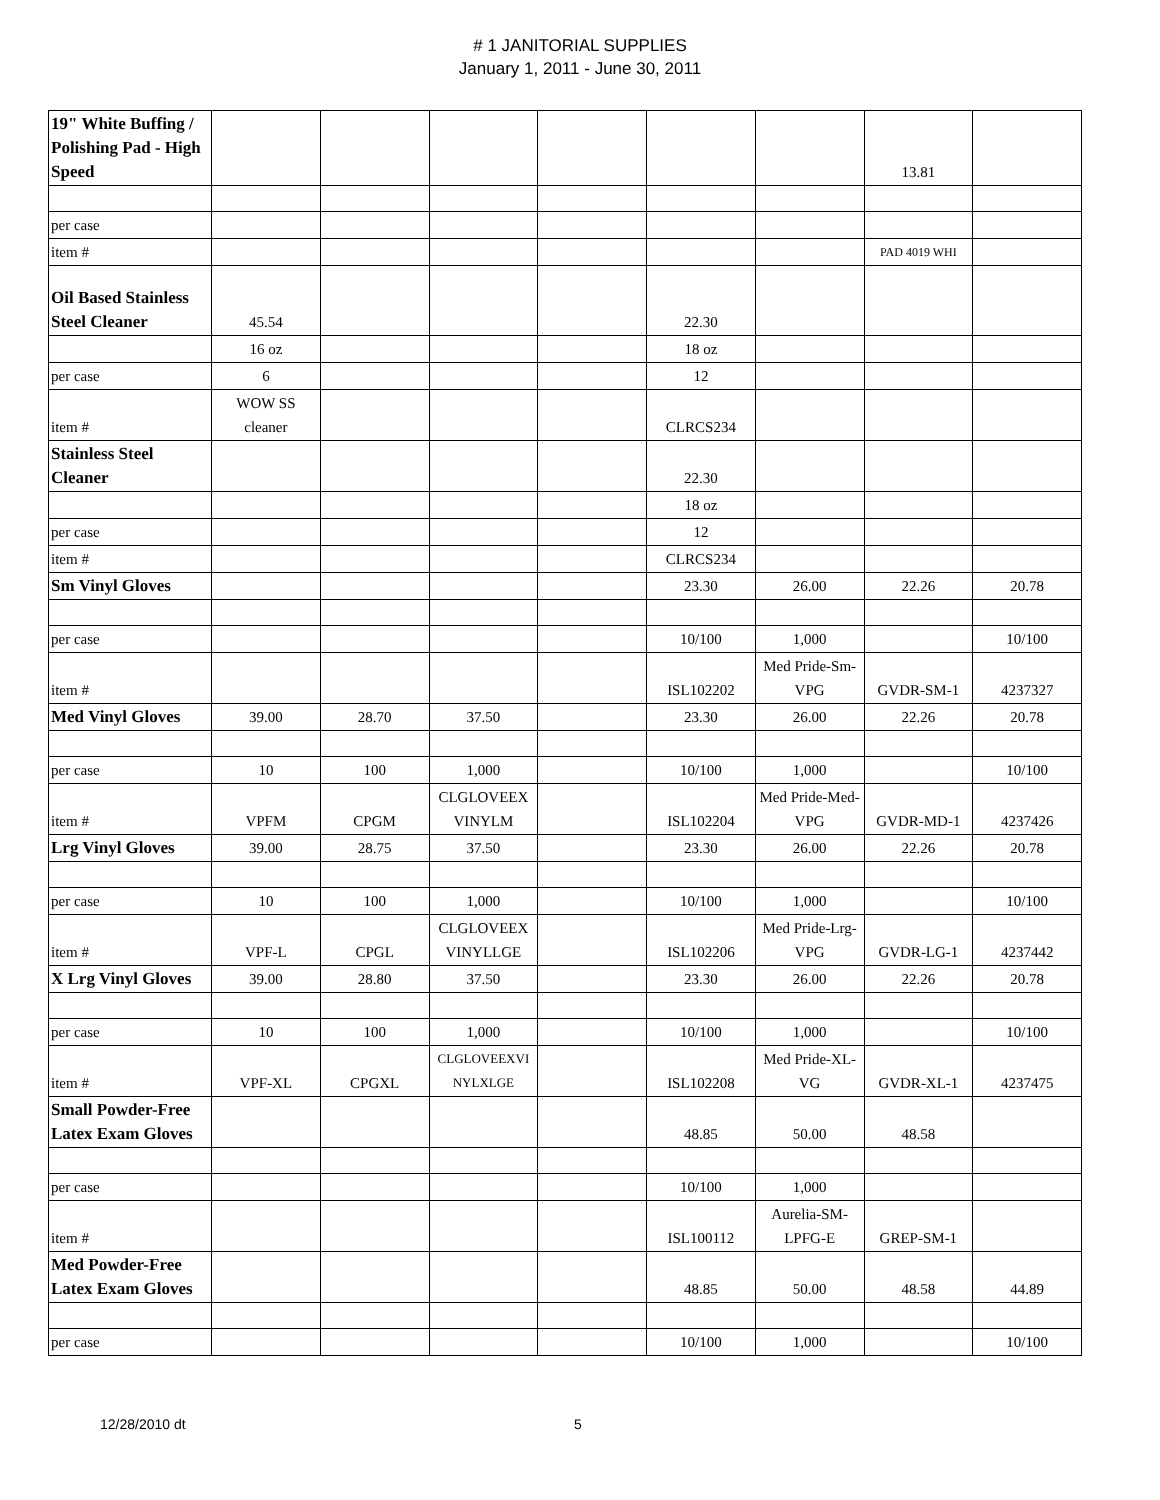# 1 JANITORIAL SUPPLIES
January 1, 2011 - June 30, 2011
| 19" White Buffing / Polishing Pad - High Speed | | | | | | | 13.81 | |
| per case | | | | | | | | |
| item # | | | | | | | PAD 4019 WHI | |
| Oil Based Stainless Steel Cleaner | 45.54 | | | | 22.30 | | | |
| | 16 oz | | | | 18 oz | | | |
| per case | 6 | | | | 12 | | | |
| item # | WOW SS cleaner | | | | CLRCS234 | | | |
| Stainless Steel Cleaner | | | | | 22.30 | | | |
| | | | | | 18 oz | | | |
| per case | | | | | 12 | | | |
| item # | | | | | CLRCS234 | | | |
| Sm Vinyl Gloves | | | | | 23.30 | 26.00 | 22.26 | 20.78 |
| per case | | | | | 10/100 | 1,000 | | 10/100 |
| item # | | | | | ISL102202 | Med Pride-Sm-VPG | GVDR-SM-1 | 4237327 |
| Med Vinyl Gloves | 39.00 | 28.70 | 37.50 | | 23.30 | 26.00 | 22.26 | 20.78 |
| per case | 10 | 100 | 1,000 | | 10/100 | 1,000 | | 10/100 |
| item # | VPFM | CPGM | CLGLOVEEX VINYLM | | ISL102204 | Med Pride-Med-VPG | GVDR-MD-1 | 4237426 |
| Lrg Vinyl Gloves | 39.00 | 28.75 | 37.50 | | 23.30 | 26.00 | 22.26 | 20.78 |
| per case | 10 | 100 | 1,000 | | 10/100 | 1,000 | | 10/100 |
| item # | VPF-L | CPGL | CLGLOVEEX VINYLLGE | | ISL102206 | Med Pride-Lrg-VPG | GVDR-LG-1 | 4237442 |
| X Lrg Vinyl Gloves | 39.00 | 28.80 | 37.50 | | 23.30 | 26.00 | 22.26 | 20.78 |
| per case | 10 | 100 | 1,000 | | 10/100 | 1,000 | | 10/100 |
| item # | VPF-XL | CPGXL | CLGLOVEEXVI NYLXLGE | | ISL102208 | Med Pride-XL-VG | GVDR-XL-1 | 4237475 |
| Small Powder-Free Latex Exam Gloves | | | | | 48.85 | 50.00 | 48.58 | |
| per case | | | | | 10/100 | 1,000 | | |
| item # | | | | | ISL100112 | Aurelia-SM-LPFG-E | GREP-SM-1 | |
| Med Powder-Free Latex Exam Gloves | | | | | 48.85 | 50.00 | 48.58 | 44.89 |
| per case | | | | | 10/100 | 1,000 | | 10/100 |
12/28/2010 dt 5